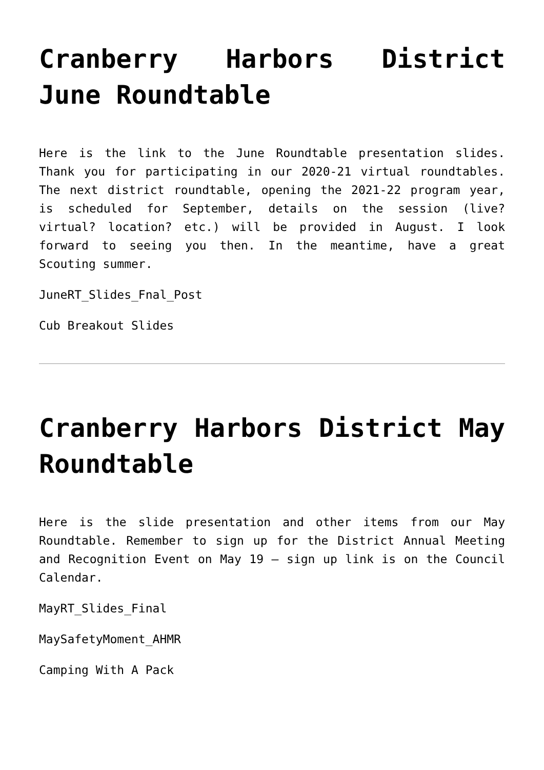Cranberry Harbors District June Roundtable
Here is the link to the June Roundtable presentation slides. Thank you for participating in our 2020-21 virtual roundtables. The next district roundtable, opening the 2021-22 program year, is scheduled for September, details on the session (live? virtual? location? etc.) will be provided in August. I look forward to seeing you then. In the meantime, have a great Scouting summer.
JuneRT_Slides_Fnal_Post
Cub Breakout Slides
Cranberry Harbors District May Roundtable
Here is the slide presentation and other items from our May Roundtable. Remember to sign up for the District Annual Meeting and Recognition Event on May 19 – sign up link is on the Council Calendar.
MayRT_Slides_Final
MaySafetyMoment_AHMR
Camping With A Pack